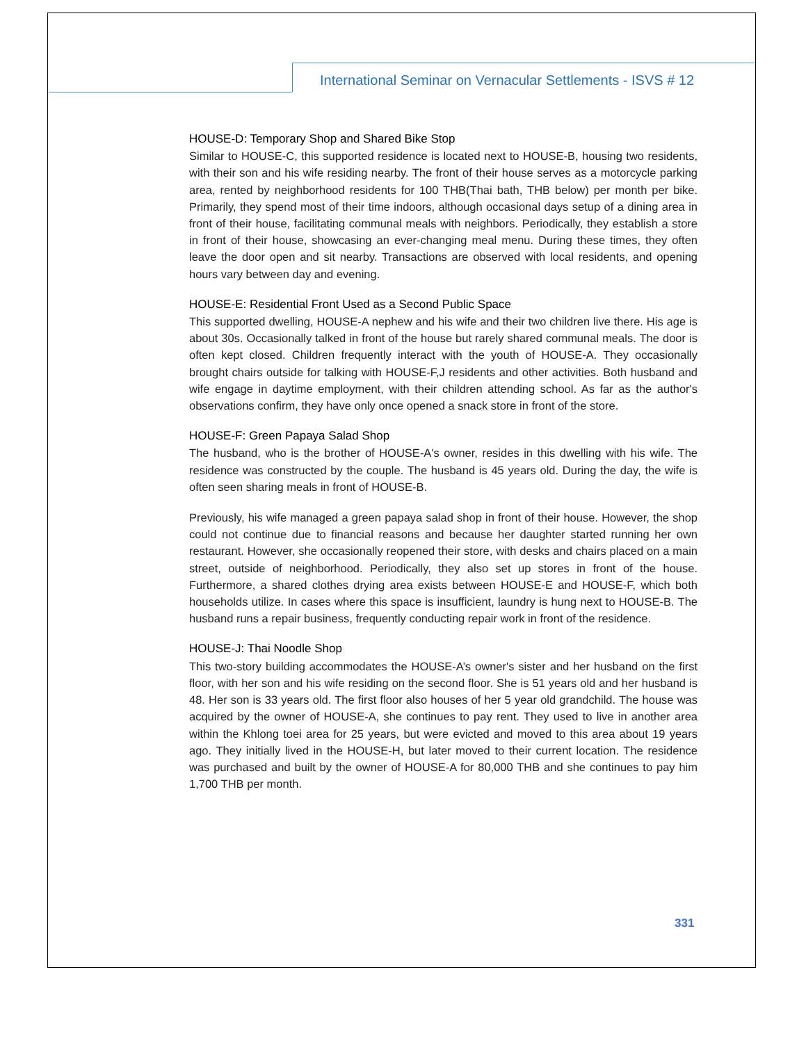International Seminar on Vernacular Settlements - ISVS # 12
HOUSE-D: Temporary Shop and Shared Bike Stop
Similar to HOUSE-C, this supported residence is located next to HOUSE-B, housing two residents, with their son and his wife residing nearby. The front of their house serves as a motorcycle parking area, rented by neighborhood residents for 100 THB(Thai bath, THB below) per month per bike. Primarily, they spend most of their time indoors, although occasional days setup of a dining area in front of their house, facilitating communal meals with neighbors. Periodically, they establish a store in front of their house, showcasing an ever-changing meal menu. During these times, they often leave the door open and sit nearby. Transactions are observed with local residents, and opening hours vary between day and evening.
HOUSE-E: Residential Front Used as a Second Public Space
This supported dwelling, HOUSE-A nephew and his wife and their two children live there. His age is about 30s. Occasionally talked in front of the house but rarely shared communal meals. The door is often kept closed. Children frequently interact with the youth of HOUSE-A. They occasionally brought chairs outside for talking with HOUSE-F,J residents and other activities. Both husband and wife engage in daytime employment, with their children attending school. As far as the author's observations confirm, they have only once opened a snack store in front of the store.
HOUSE-F: Green Papaya Salad Shop
The husband, who is the brother of HOUSE-A's owner, resides in this dwelling with his wife. The residence was constructed by the couple. The husband is 45 years old. During the day, the wife is often seen sharing meals in front of HOUSE-B.
Previously, his wife managed a green papaya salad shop in front of their house. However, the shop could not continue due to financial reasons and because her daughter started running her own restaurant. However, she occasionally reopened their store, with desks and chairs placed on a main street, outside of neighborhood. Periodically, they also set up stores in front of the house. Furthermore, a shared clothes drying area exists between HOUSE-E and HOUSE-F, which both households utilize. In cases where this space is insufficient, laundry is hung next to HOUSE-B. The husband runs a repair business, frequently conducting repair work in front of the residence.
HOUSE-J: Thai Noodle Shop
This two-story building accommodates the HOUSE-A’s owner's sister and her husband on the first floor, with her son and his wife residing on the second floor. She is 51 years old and her husband is 48. Her son is 33 years old. The first floor also houses of her 5 year old grandchild. The house was acquired by the owner of HOUSE-A, she continues to pay rent. They used to live in another area within the Khlong toei area for 25 years, but were evicted and moved to this area about 19 years ago. They initially lived in the HOUSE-H, but later moved to their current location. The residence was purchased and built by the owner of HOUSE-A for 80,000 THB and she continues to pay him 1,700 THB per month.
331